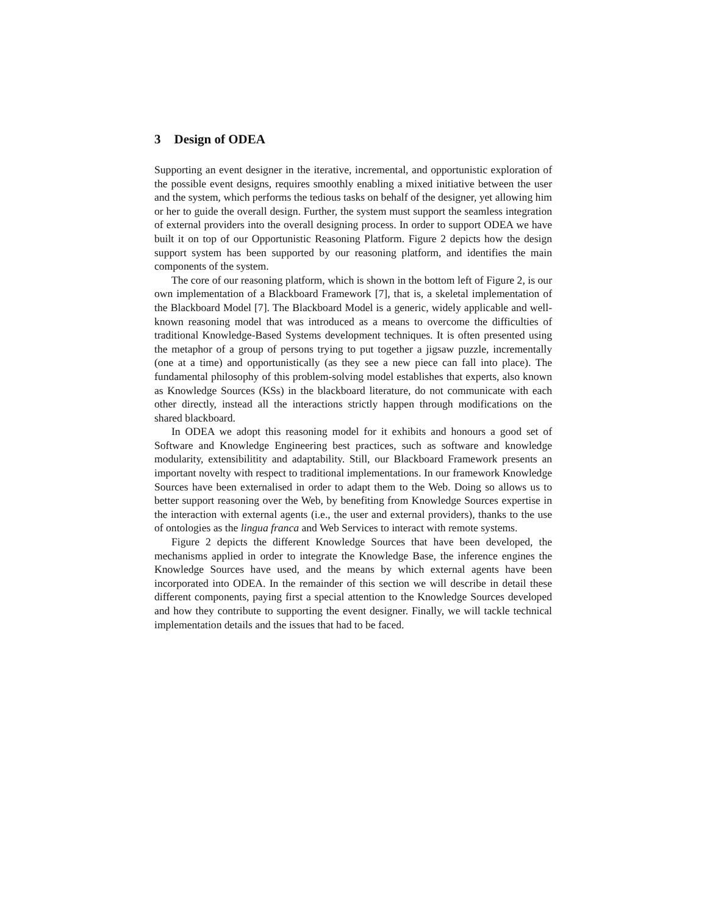3 Design of ODEA
Supporting an event designer in the iterative, incremental, and opportunistic exploration of the possible event designs, requires smoothly enabling a mixed initiative between the user and the system, which performs the tedious tasks on behalf of the designer, yet allowing him or her to guide the overall design. Further, the system must support the seamless integration of external providers into the overall designing process. In order to support ODEA we have built it on top of our Opportunistic Reasoning Platform. Figure 2 depicts how the design support system has been supported by our reasoning platform, and identifies the main components of the system.
The core of our reasoning platform, which is shown in the bottom left of Figure 2, is our own implementation of a Blackboard Framework [7], that is, a skeletal implementation of the Blackboard Model [7]. The Blackboard Model is a generic, widely applicable and well-known reasoning model that was introduced as a means to overcome the difficulties of traditional Knowledge-Based Systems development techniques. It is often presented using the metaphor of a group of persons trying to put together a jigsaw puzzle, incrementally (one at a time) and opportunistically (as they see a new piece can fall into place). The fundamental philosophy of this problem-solving model establishes that experts, also known as Knowledge Sources (KSs) in the blackboard literature, do not communicate with each other directly, instead all the interactions strictly happen through modifications on the shared blackboard.
In ODEA we adopt this reasoning model for it exhibits and honours a good set of Software and Knowledge Engineering best practices, such as software and knowledge modularity, extensibilitity and adaptability. Still, our Blackboard Framework presents an important novelty with respect to traditional implementations. In our framework Knowledge Sources have been externalised in order to adapt them to the Web. Doing so allows us to better support reasoning over the Web, by benefiting from Knowledge Sources expertise in the interaction with external agents (i.e., the user and external providers), thanks to the use of ontologies as the lingua franca and Web Services to interact with remote systems.
Figure 2 depicts the different Knowledge Sources that have been developed, the mechanisms applied in order to integrate the Knowledge Base, the inference engines the Knowledge Sources have used, and the means by which external agents have been incorporated into ODEA. In the remainder of this section we will describe in detail these different components, paying first a special attention to the Knowledge Sources developed and how they contribute to supporting the event designer. Finally, we will tackle technical implementation details and the issues that had to be faced.